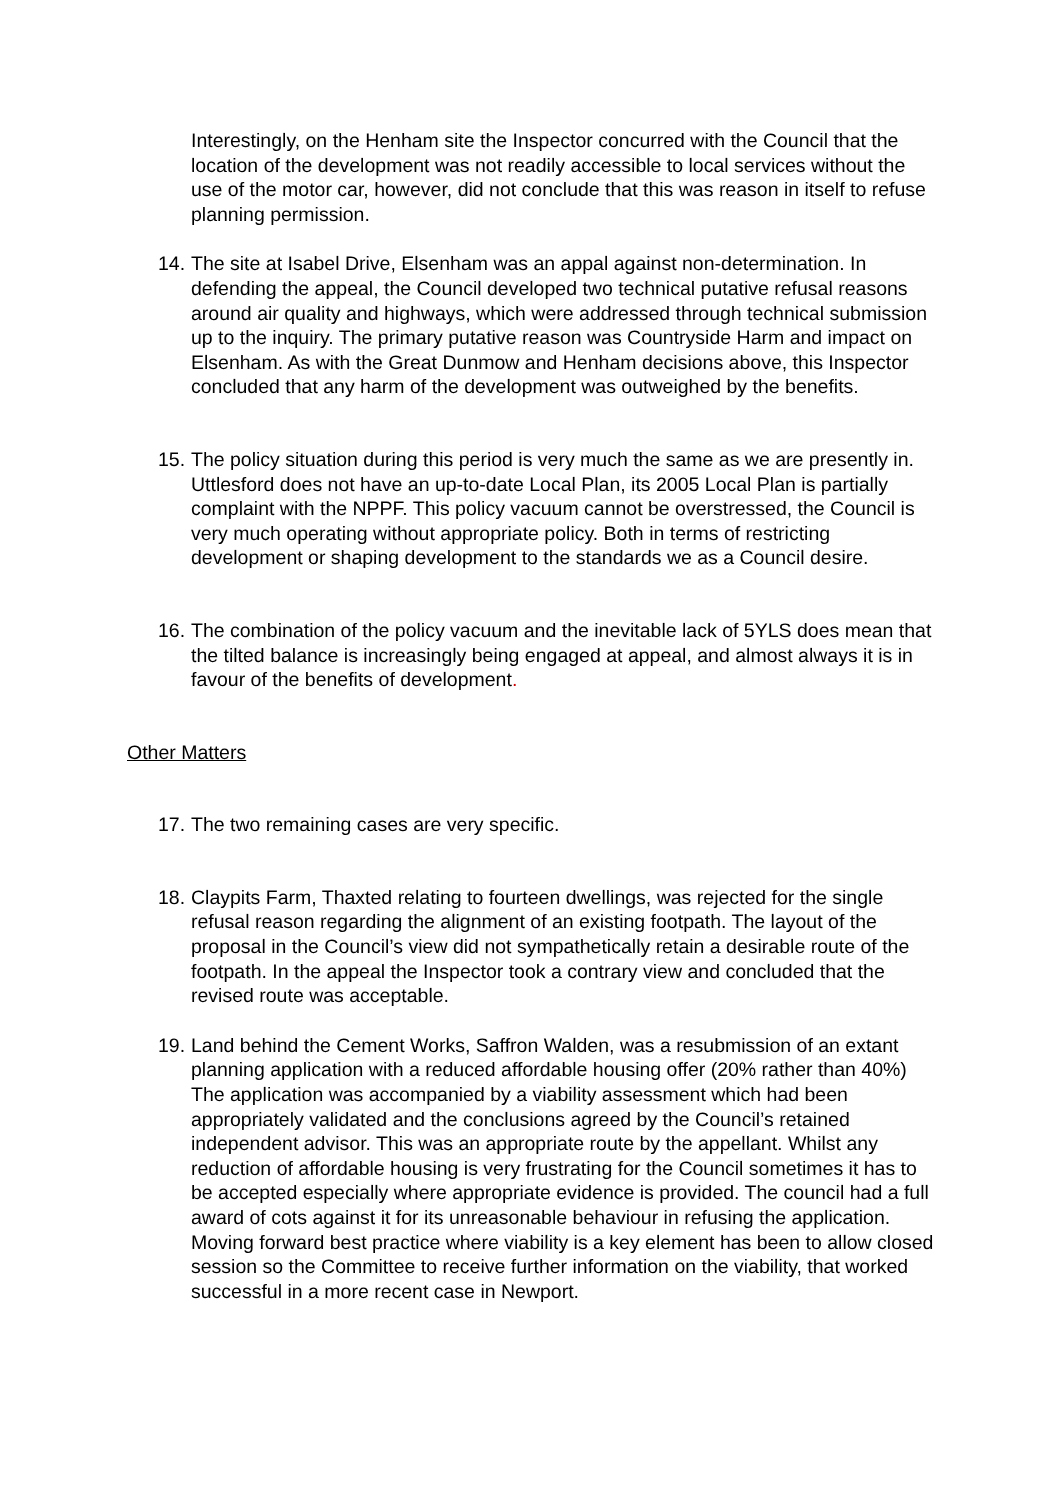Interestingly, on the Henham site the Inspector concurred with the Council that the location of the development was not readily accessible to local services without the use of the motor car, however, did not conclude that this was reason in itself to refuse planning permission.
14. The site at Isabel Drive, Elsenham was an appal against non-determination. In defending the appeal, the Council developed two technical putative refusal reasons around air quality and highways, which were addressed through technical submission up to the inquiry. The primary putative reason was Countryside Harm and impact on Elsenham. As with the Great Dunmow and Henham decisions above, this Inspector concluded that any harm of the development was outweighed by the benefits.
15. The policy situation during this period is very much the same as we are presently in. Uttlesford does not have an up-to-date Local Plan, its 2005 Local Plan is partially complaint with the NPPF. This policy vacuum cannot be overstressed, the Council is very much operating without appropriate policy. Both in terms of restricting development or shaping development to the standards we as a Council desire.
16. The combination of the policy vacuum and the inevitable lack of 5YLS does mean that the tilted balance is increasingly being engaged at appeal, and almost always it is in favour of the benefits of development.
Other Matters
17. The two remaining cases are very specific.
18. Claypits Farm, Thaxted relating to fourteen dwellings, was rejected for the single refusal reason regarding the alignment of an existing footpath. The layout of the proposal in the Council’s view did not sympathetically retain a desirable route of the footpath. In the appeal the Inspector took a contrary view and concluded that the revised route was acceptable.
19. Land behind the Cement Works, Saffron Walden, was a resubmission of an extant planning application with a reduced affordable housing offer (20% rather than 40%) The application was accompanied by a viability assessment which had been appropriately validated and the conclusions agreed by the Council’s retained independent advisor. This was an appropriate route by the appellant. Whilst any reduction of affordable housing is very frustrating for the Council sometimes it has to be accepted especially where appropriate evidence is provided. The council had a full award of cots against it for its unreasonable behaviour in refusing the application. Moving forward best practice where viability is a key element has been to allow closed session so the Committee to receive further information on the viability, that worked successful in a more recent case in Newport.